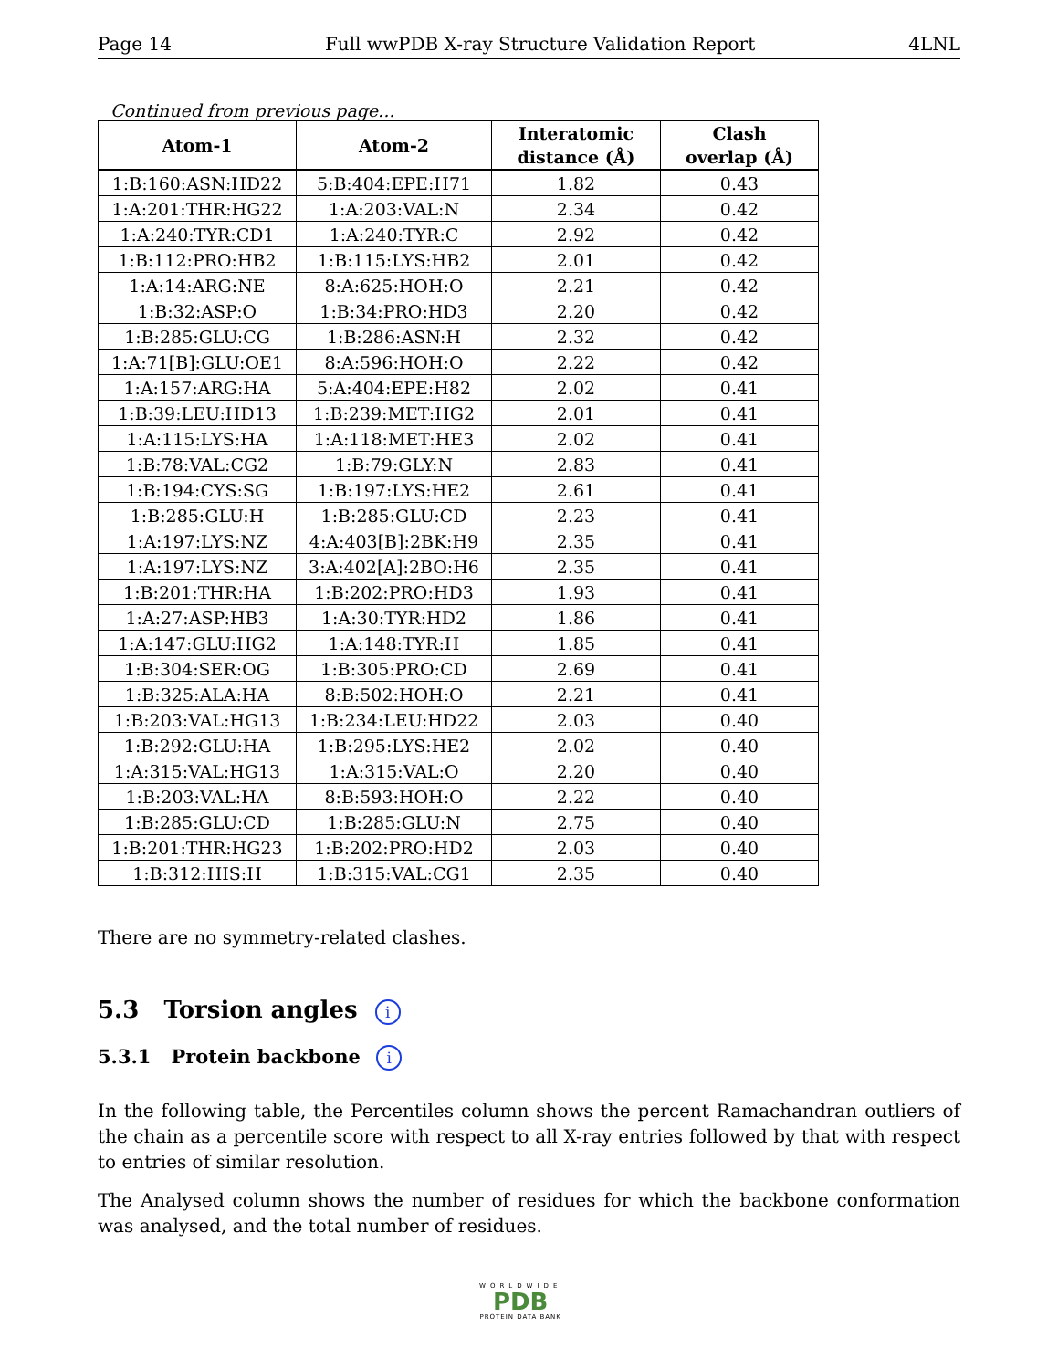Page 14 Full wwPDB X-ray Structure Validation Report 4LNL
Continued from previous page...
| Atom-1 | Atom-2 | Interatomic distance (Å) | Clash overlap (Å) |
| --- | --- | --- | --- |
| 1:B:160:ASN:HD22 | 5:B:404:EPE:H71 | 1.82 | 0.43 |
| 1:A:201:THR:HG22 | 1:A:203:VAL:N | 2.34 | 0.42 |
| 1:A:240:TYR:CD1 | 1:A:240:TYR:C | 2.92 | 0.42 |
| 1:B:112:PRO:HB2 | 1:B:115:LYS:HB2 | 2.01 | 0.42 |
| 1:A:14:ARG:NE | 8:A:625:HOH:O | 2.21 | 0.42 |
| 1:B:32:ASP:O | 1:B:34:PRO:HD3 | 2.20 | 0.42 |
| 1:B:285:GLU:CG | 1:B:286:ASN:H | 2.32 | 0.42 |
| 1:A:71[B]:GLU:OE1 | 8:A:596:HOH:O | 2.22 | 0.42 |
| 1:A:157:ARG:HA | 5:A:404:EPE:H82 | 2.02 | 0.41 |
| 1:B:39:LEU:HD13 | 1:B:239:MET:HG2 | 2.01 | 0.41 |
| 1:A:115:LYS:HA | 1:A:118:MET:HE3 | 2.02 | 0.41 |
| 1:B:78:VAL:CG2 | 1:B:79:GLY:N | 2.83 | 0.41 |
| 1:B:194:CYS:SG | 1:B:197:LYS:HE2 | 2.61 | 0.41 |
| 1:B:285:GLU:H | 1:B:285:GLU:CD | 2.23 | 0.41 |
| 1:A:197:LYS:NZ | 4:A:403[B]:2BK:H9 | 2.35 | 0.41 |
| 1:A:197:LYS:NZ | 3:A:402[A]:2BO:H6 | 2.35 | 0.41 |
| 1:B:201:THR:HA | 1:B:202:PRO:HD3 | 1.93 | 0.41 |
| 1:A:27:ASP:HB3 | 1:A:30:TYR:HD2 | 1.86 | 0.41 |
| 1:A:147:GLU:HG2 | 1:A:148:TYR:H | 1.85 | 0.41 |
| 1:B:304:SER:OG | 1:B:305:PRO:CD | 2.69 | 0.41 |
| 1:B:325:ALA:HA | 8:B:502:HOH:O | 2.21 | 0.41 |
| 1:B:203:VAL:HG13 | 1:B:234:LEU:HD22 | 2.03 | 0.40 |
| 1:B:292:GLU:HA | 1:B:295:LYS:HE2 | 2.02 | 0.40 |
| 1:A:315:VAL:HG13 | 1:A:315:VAL:O | 2.20 | 0.40 |
| 1:B:203:VAL:HA | 8:B:593:HOH:O | 2.22 | 0.40 |
| 1:B:285:GLU:CD | 1:B:285:GLU:N | 2.75 | 0.40 |
| 1:B:201:THR:HG23 | 1:B:202:PRO:HD2 | 2.03 | 0.40 |
| 1:B:312:HIS:H | 1:B:315:VAL:CG1 | 2.35 | 0.40 |
There are no symmetry-related clashes.
5.3 Torsion angles i
5.3.1 Protein backbone i
In the following table, the Percentiles column shows the percent Ramachandran outliers of the chain as a percentile score with respect to all X-ray entries followed by that with respect to entries of similar resolution.
The Analysed column shows the number of residues for which the backbone conformation was analysed, and the total number of residues.
WORLDWIDE
PDB
PROTEIN DATA BANK